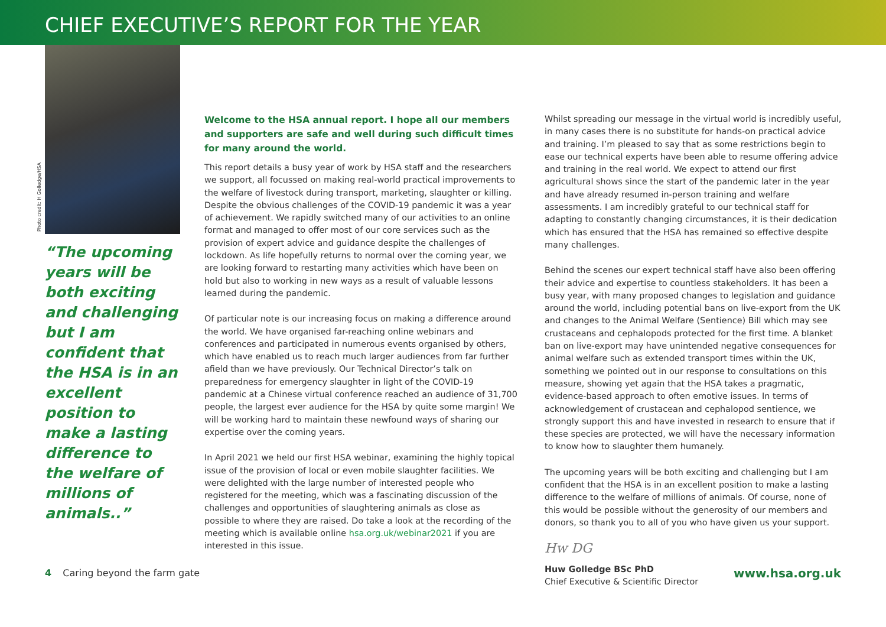CHIEF EXECUTIVE’S REPORT FOR THE YEAR
Photo credit: H Golledge/HSA
“The upcoming years will be both exciting and challenging but I am confident that the HSA is in an excellent position to make a lasting difference to the welfare of millions of animals..”
Welcome to the HSA annual report. I hope all our members and supporters are safe and well during such difficult times for many around the world.
This report details a busy year of work by HSA staff and the researchers we support, all focussed on making real-world practical improvements to the welfare of livestock during transport, marketing, slaughter or killing. Despite the obvious challenges of the COVID-19 pandemic it was a year of achievement. We rapidly switched many of our activities to an online format and managed to offer most of our core services such as the provision of expert advice and guidance despite the challenges of lockdown. As life hopefully returns to normal over the coming year, we are looking forward to restarting many activities which have been on hold but also to working in new ways as a result of valuable lessons learned during the pandemic.
Of particular note is our increasing focus on making a difference around the world. We have organised far-reaching online webinars and conferences and participated in numerous events organised by others, which have enabled us to reach much larger audiences from far further afield than we have previously. Our Technical Director’s talk on preparedness for emergency slaughter in light of the COVID-19 pandemic at a Chinese virtual conference reached an audience of 31,700 people, the largest ever audience for the HSA by quite some margin! We will be working hard to maintain these newfound ways of sharing our expertise over the coming years.
In April 2021 we held our first HSA webinar, examining the highly topical issue of the provision of local or even mobile slaughter facilities. We were delighted with the large number of interested people who registered for the meeting, which was a fascinating discussion of the challenges and opportunities of slaughtering animals as close as possible to where they are raised. Do take a look at the recording of the meeting which is available online hsa.org.uk/webinar2021 if you are interested in this issue.
Whilst spreading our message in the virtual world is incredibly useful, in many cases there is no substitute for hands-on practical advice and training. I’m pleased to say that as some restrictions begin to ease our technical experts have been able to resume offering advice and training in the real world. We expect to attend our first agricultural shows since the start of the pandemic later in the year and have already resumed in-person training and welfare assessments. I am incredibly grateful to our technical staff for adapting to constantly changing circumstances, it is their dedication which has ensured that the HSA has remained so effective despite many challenges.
Behind the scenes our expert technical staff have also been offering their advice and expertise to countless stakeholders. It has been a busy year, with many proposed changes to legislation and guidance around the world, including potential bans on live-export from the UK and changes to the Animal Welfare (Sentience) Bill which may see crustaceans and cephalopods protected for the first time. A blanket ban on live-export may have unintended negative consequences for animal welfare such as extended transport times within the UK, something we pointed out in our response to consultations on this measure, showing yet again that the HSA takes a pragmatic, evidence-based approach to often emotive issues. In terms of acknowledgement of crustacean and cephalopod sentience, we strongly support this and have invested in research to ensure that if these species are protected, we will have the necessary information to know how to slaughter them humanely.
The upcoming years will be both exciting and challenging but I am confident that the HSA is in an excellent position to make a lasting difference to the welfare of millions of animals. Of course, none of this would be possible without the generosity of our members and donors, so thank you to all of you who have given us your support.
Hw DG
Huw Golledge BSc PhD
Chief Executive & Scientific Director
4 Caring beyond the farm gate www.hsa.org.uk